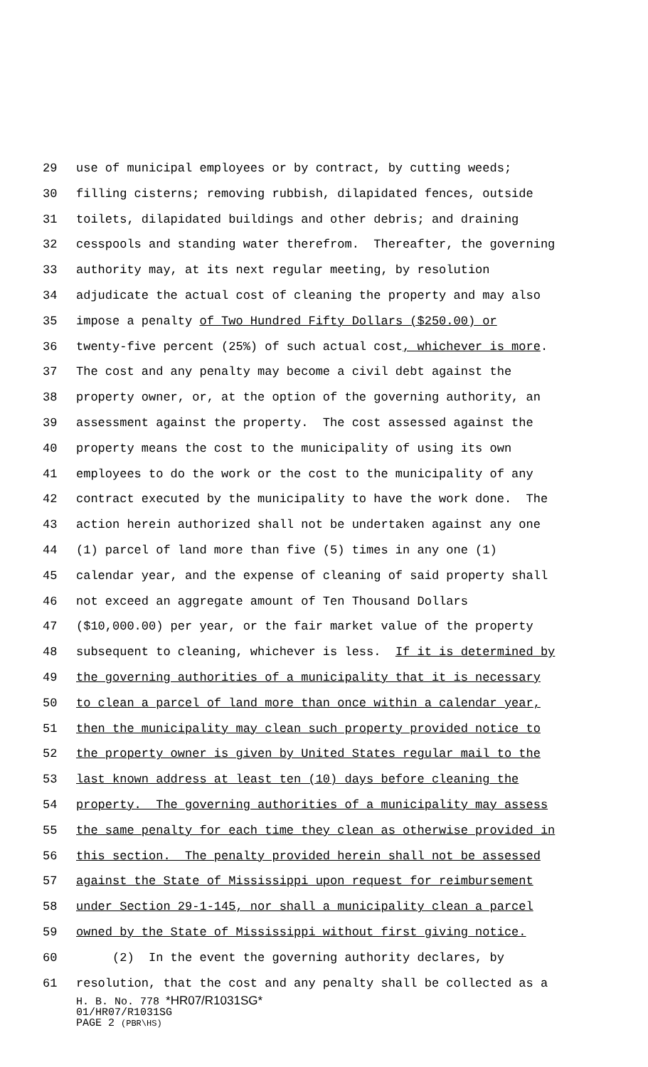29 use of municipal employees or by contract, by cutting weeds;
30 filling cisterns; removing rubbish, dilapidated fences, outside
31 toilets, dilapidated buildings and other debris; and draining
32 cesspools and standing water therefrom. Thereafter, the governing
33 authority may, at its next regular meeting, by resolution
34 adjudicate the actual cost of cleaning the property and may also
35 impose a penalty of Two Hundred Fifty Dollars ($250.00) or
36 twenty-five percent (25%) of such actual cost, whichever is more.
37 The cost and any penalty may become a civil debt against the
38 property owner, or, at the option of the governing authority, an
39 assessment against the property. The cost assessed against the
40 property means the cost to the municipality of using its own
41 employees to do the work or the cost to the municipality of any
42 contract executed by the municipality to have the work done. The
43 action herein authorized shall not be undertaken against any one
44 (1) parcel of land more than five (5) times in any one (1)
45 calendar year, and the expense of cleaning of said property shall
46 not exceed an aggregate amount of Ten Thousand Dollars
47 ($10,000.00) per year, or the fair market value of the property
48 subsequent to cleaning, whichever is less. If it is determined by
49 the governing authorities of a municipality that it is necessary
50 to clean a parcel of land more than once within a calendar year,
51 then the municipality may clean such property provided notice to
52 the property owner is given by United States regular mail to the
53 last known address at least ten (10) days before cleaning the
54 property. The governing authorities of a municipality may assess
55 the same penalty for each time they clean as otherwise provided in
56 this section. The penalty provided herein shall not be assessed
57 against the State of Mississippi upon request for reimbursement
58 under Section 29-1-145, nor shall a municipality clean a parcel
59 owned by the State of Mississippi without first giving notice.
60 (2) In the event the governing authority declares, by
61 resolution, that the cost and any penalty shall be collected as a
H. B. No. 778 *HR07/R1031SG*
01/HR07/R1031SG
PAGE 2 (PBR\HS)